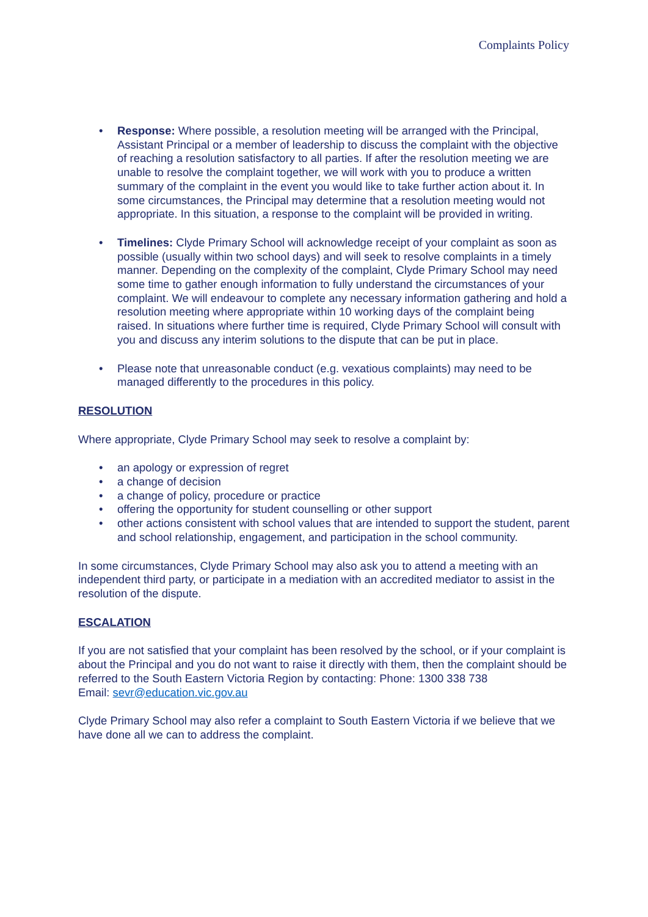Complaints Policy
• Response: Where possible, a resolution meeting will be arranged with the Principal, Assistant Principal or a member of leadership to discuss the complaint with the objective of reaching a resolution satisfactory to all parties. If after the resolution meeting we are unable to resolve the complaint together, we will work with you to produce a written summary of the complaint in the event you would like to take further action about it. In some circumstances, the Principal may determine that a resolution meeting would not appropriate. In this situation, a response to the complaint will be provided in writing.
• Timelines: Clyde Primary School will acknowledge receipt of your complaint as soon as possible (usually within two school days) and will seek to resolve complaints in a timely manner. Depending on the complexity of the complaint, Clyde Primary School may need some time to gather enough information to fully understand the circumstances of your complaint. We will endeavour to complete any necessary information gathering and hold a resolution meeting where appropriate within 10 working days of the complaint being raised. In situations where further time is required, Clyde Primary School will consult with you and discuss any interim solutions to the dispute that can be put in place.
• Please note that unreasonable conduct (e.g. vexatious complaints) may need to be managed differently to the procedures in this policy.
RESOLUTION
Where appropriate, Clyde Primary School may seek to resolve a complaint by:
• an apology or expression of regret
• a change of decision
• a change of policy, procedure or practice
• offering the opportunity for student counselling or other support
• other actions consistent with school values that are intended to support the student, parent and school relationship, engagement, and participation in the school community.
In some circumstances, Clyde Primary School may also ask you to attend a meeting with an independent third party, or participate in a mediation with an accredited mediator to assist in the resolution of the dispute.
ESCALATION
If you are not satisfied that your complaint has been resolved by the school, or if your complaint is about the Principal and you do not want to raise it directly with them, then the complaint should be referred to the South Eastern Victoria Region by contacting: Phone: 1300 338 738
Email: sevr@education.vic.gov.au
Clyde Primary School may also refer a complaint to South Eastern Victoria if we believe that we have done all we can to address the complaint.